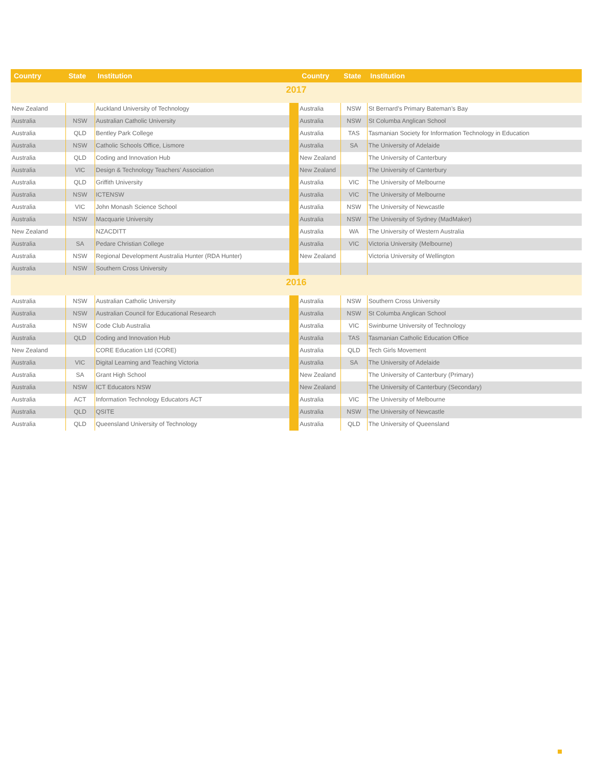| Country | State | Institution | | Country | State | Institution |
| --- | --- | --- | --- | --- | --- | --- |
| 2017 | | | | | | |
| New Zealand | | Auckland University of Technology | | Australia | NSW | St Bernard’s Primary Bateman’s Bay |
| Australia | NSW | Australian Catholic University | | Australia | NSW | St Columba Anglican School |
| Australia | QLD | Bentley Park College | | Australia | TAS | Tasmanian Society for Information Technology in Education |
| Australia | NSW | Catholic Schools Office, Lismore | | Australia | SA | The University of Adelaide |
| Australia | QLD | Coding and Innovation Hub | | New Zealand | | The University of Canterbury |
| Australia | VIC | Design & Technology Teachers’ Association | | New Zealand | | The University of Canterbury |
| Australia | QLD | Griffith University | | Australia | VIC | The University of Melbourne |
| Australia | NSW | ICTENSW | | Australia | VIC | The University of Melbourne |
| Australia | VIC | John Monash Science School | | Australia | NSW | The University of Newcastle |
| Australia | NSW | Macquarie University | | Australia | NSW | The University of Sydney (MadMaker) |
| New Zealand | | NZACDITT | | Australia | WA | The University of Western Australia |
| Australia | SA | Pedare Christian College | | Australia | VIC | Victoria University (Melbourne) |
| Australia | NSW | Regional Development Australia Hunter (RDA Hunter) | | New Zealand | | Victoria University of Wellington |
| Australia | NSW | Southern Cross University | | | | |
| 2016 | | | | | | |
| Australia | NSW | Australian Catholic University | | Australia | NSW | Southern Cross University |
| Australia | NSW | Australian Council for Educational Research | | Australia | NSW | St Columba Anglican School |
| Australia | NSW | Code Club Australia | | Australia | VIC | Swinburne University of Technology |
| Australia | QLD | Coding and Innovation Hub | | Australia | TAS | Tasmanian Catholic Education Office |
| New Zealand | | CORE Education Ltd (CORE) | | Australia | QLD | Tech Girls Movement |
| Australia | VIC | Digital Learning and Teaching Victoria | | Australia | SA | The University of Adelaide |
| Australia | SA | Grant High School | | New Zealand | | The University of Canterbury (Primary) |
| Australia | NSW | ICT Educators NSW | | New Zealand | | The University of Canterbury (Secondary) |
| Australia | ACT | Information Technology Educators ACT | | Australia | VIC | The University of Melbourne |
| Australia | QLD | QSITE | | Australia | NSW | The University of Newcastle |
| Australia | QLD | Queensland University of Technology | | Australia | QLD | The University of Queensland |